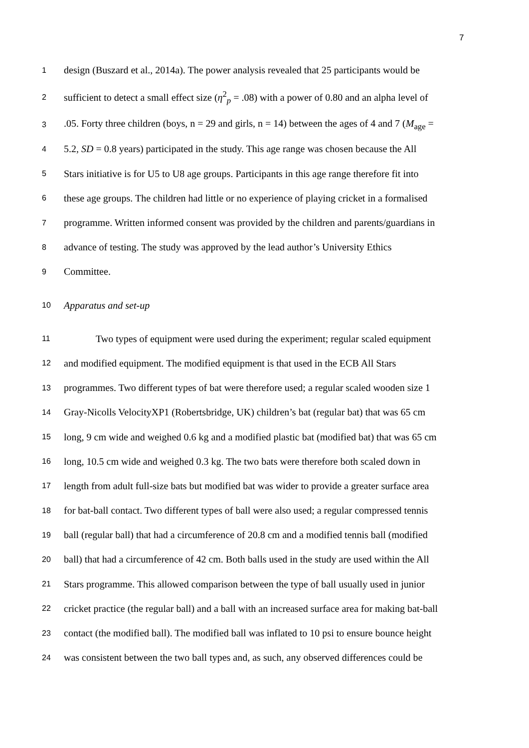7
1 design (Buszard et al., 2014a). The power analysis revealed that 25 participants would be
2 sufficient to detect a small effect size (η<sup>2</sup><sub>p</sub> = .08) with a power of 0.80 and an alpha level of
3.05. Forty three children (boys, n = 29 and girls, n = 14) between the ages of 4 and 7 (M<sub>age</sub> =
4 5.2, SD = 0.8 years) participated in the study. This age range was chosen because the All
5 Stars initiative is for U5 to U8 age groups. Participants in this age range therefore fit into
6 these age groups. The children had little or no experience of playing cricket in a formalised
7 programme. Written informed consent was provided by the children and parents/guardians in
8 advance of testing. The study was approved by the lead author’s University Ethics
9 Committee.
10 Apparatus and set-up
11 Two types of equipment were used during the experiment; regular scaled equipment
12 and modified equipment. The modified equipment is that used in the ECB All Stars
13 programmes. Two different types of bat were therefore used; a regular scaled wooden size 1
14 Gray-Nicolls VelocityXP1 (Robertsbridge, UK) children’s bat (regular bat) that was 65 cm
15 long, 9 cm wide and weighed 0.6 kg and a modified plastic bat (modified bat) that was 65 cm
16 long, 10.5 cm wide and weighed 0.3 kg. The two bats were therefore both scaled down in
17 length from adult full-size bats but modified bat was wider to provide a greater surface area
18 for bat-ball contact. Two different types of ball were also used; a regular compressed tennis
19 ball (regular ball) that had a circumference of 20.8 cm and a modified tennis ball (modified
20 ball) that had a circumference of 42 cm. Both balls used in the study are used within the All
21 Stars programme. This allowed comparison between the type of ball usually used in junior
22 cricket practice (the regular ball) and a ball with an increased surface area for making bat-ball
23 contact (the modified ball). The modified ball was inflated to 10 psi to ensure bounce height
24 was consistent between the two ball types and, as such, any observed differences could be